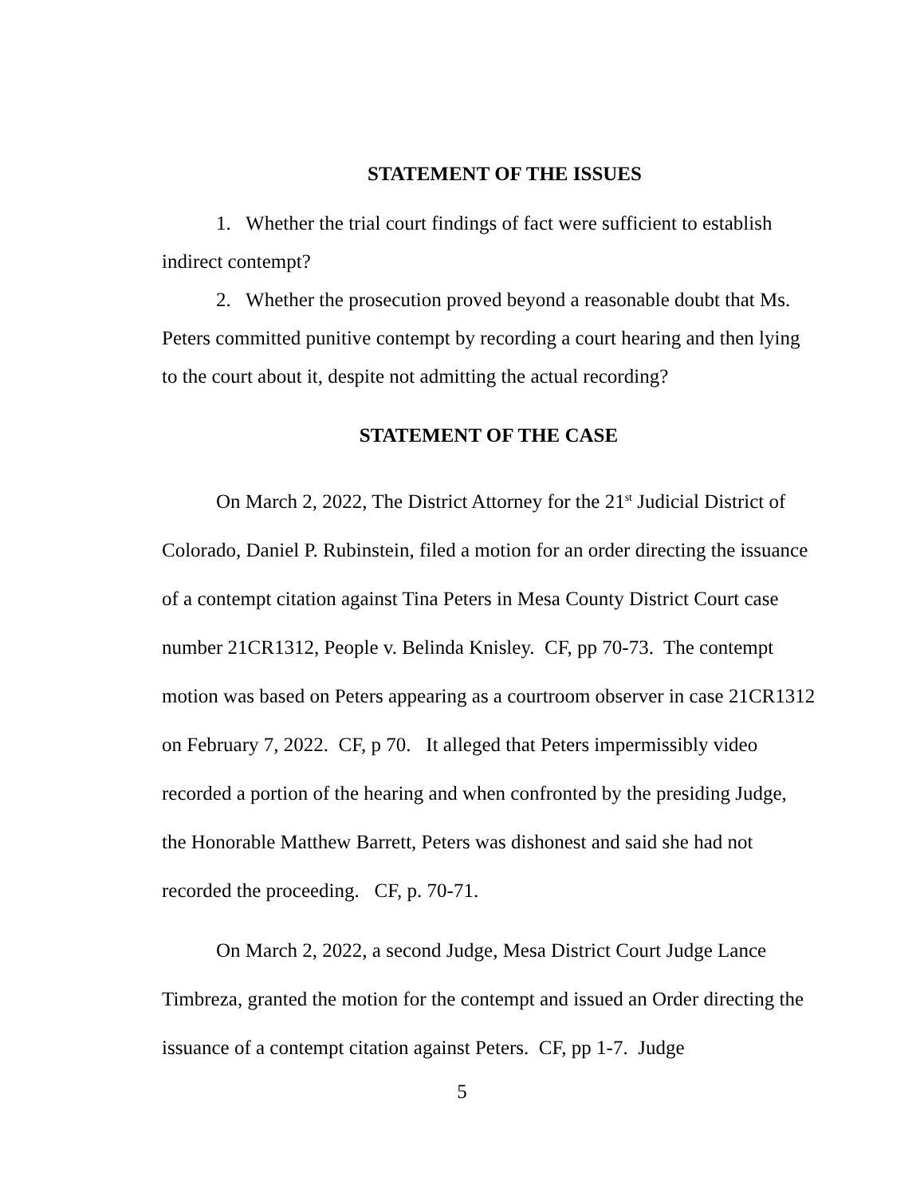STATEMENT OF THE ISSUES
1. Whether the trial court findings of fact were sufficient to establish indirect contempt?
2. Whether the prosecution proved beyond a reasonable doubt that Ms. Peters committed punitive contempt by recording a court hearing and then lying to the court about it, despite not admitting the actual recording?
STATEMENT OF THE CASE
On March 2, 2022, The District Attorney for the 21<sup>st</sup> Judicial District of Colorado, Daniel P. Rubinstein, filed a motion for an order directing the issuance of a contempt citation against Tina Peters in Mesa County District Court case number 21CR1312, People v. Belinda Knisley. CF, pp 70-73. The contempt motion was based on Peters appearing as a courtroom observer in case 21CR1312 on February 7, 2022. CF, p 70. It alleged that Peters impermissibly video recorded a portion of the hearing and when confronted by the presiding Judge, the Honorable Matthew Barrett, Peters was dishonest and said she had not recorded the proceeding. CF, p. 70-71.
On March 2, 2022, a second Judge, Mesa District Court Judge Lance Timbreza, granted the motion for the contempt and issued an Order directing the issuance of a contempt citation against Peters. CF, pp 1-7. Judge
5